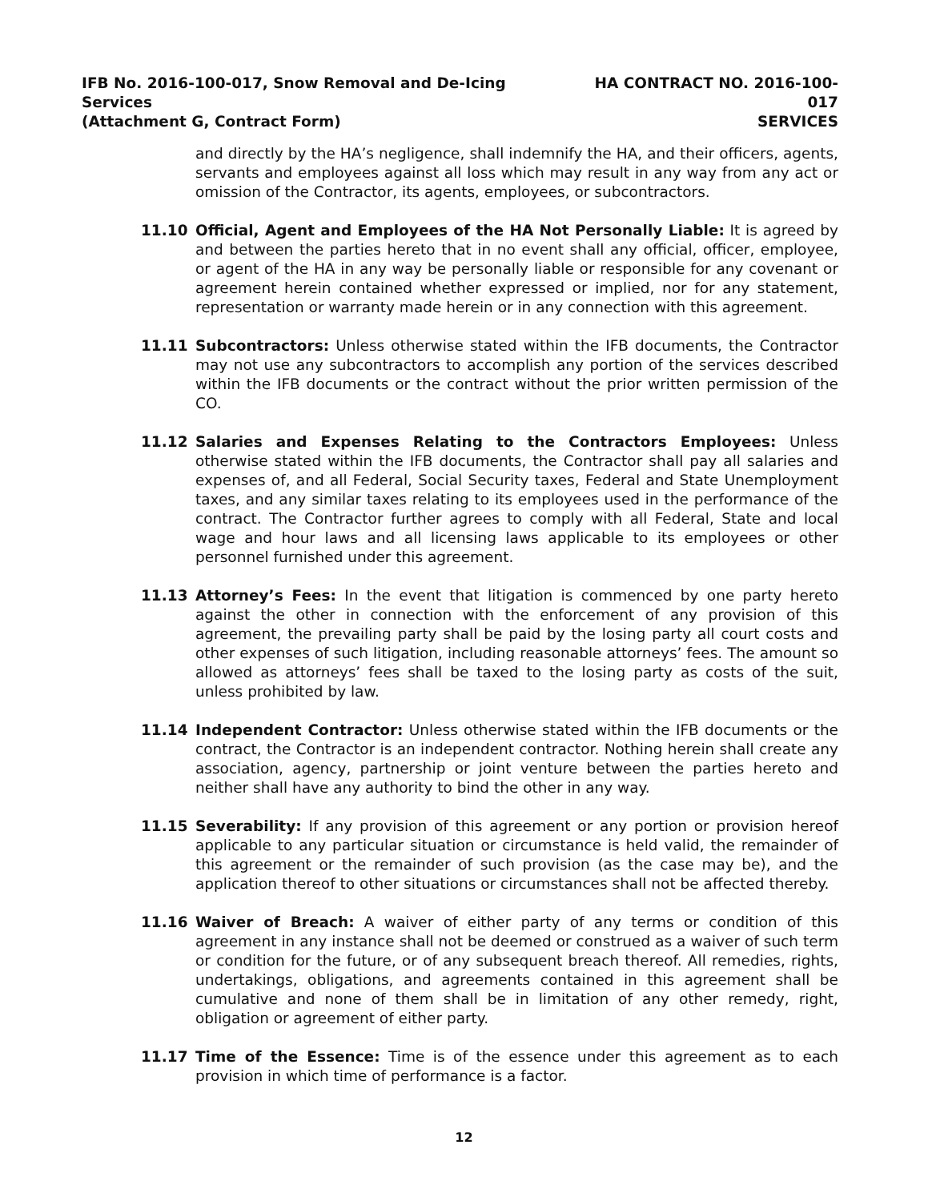IFB No. 2016-100-017, Snow Removal and De-Icing Services
(Attachment G, Contract Form)
HA CONTRACT NO. 2016-100-017
SERVICES
and directly by the HA’s negligence, shall indemnify the HA, and their officers, agents, servants and employees against all loss which may result in any way from any act or omission of the Contractor, its agents, employees, or subcontractors.
11.10 Official, Agent and Employees of the HA Not Personally Liable: It is agreed by and between the parties hereto that in no event shall any official, officer, employee, or agent of the HA in any way be personally liable or responsible for any covenant or agreement herein contained whether expressed or implied, nor for any statement, representation or warranty made herein or in any connection with this agreement.
11.11 Subcontractors: Unless otherwise stated within the IFB documents, the Contractor may not use any subcontractors to accomplish any portion of the services described within the IFB documents or the contract without the prior written permission of the CO.
11.12 Salaries and Expenses Relating to the Contractors Employees: Unless otherwise stated within the IFB documents, the Contractor shall pay all salaries and expenses of, and all Federal, Social Security taxes, Federal and State Unemployment taxes, and any similar taxes relating to its employees used in the performance of the contract. The Contractor further agrees to comply with all Federal, State and local wage and hour laws and all licensing laws applicable to its employees or other personnel furnished under this agreement.
11.13 Attorney’s Fees: In the event that litigation is commenced by one party hereto against the other in connection with the enforcement of any provision of this agreement, the prevailing party shall be paid by the losing party all court costs and other expenses of such litigation, including reasonable attorneys’ fees. The amount so allowed as attorneys’ fees shall be taxed to the losing party as costs of the suit, unless prohibited by law.
11.14 Independent Contractor: Unless otherwise stated within the IFB documents or the contract, the Contractor is an independent contractor. Nothing herein shall create any association, agency, partnership or joint venture between the parties hereto and neither shall have any authority to bind the other in any way.
11.15 Severability: If any provision of this agreement or any portion or provision hereof applicable to any particular situation or circumstance is held valid, the remainder of this agreement or the remainder of such provision (as the case may be), and the application thereof to other situations or circumstances shall not be affected thereby.
11.16 Waiver of Breach: A waiver of either party of any terms or condition of this agreement in any instance shall not be deemed or construed as a waiver of such term or condition for the future, or of any subsequent breach thereof. All remedies, rights, undertakings, obligations, and agreements contained in this agreement shall be cumulative and none of them shall be in limitation of any other remedy, right, obligation or agreement of either party.
11.17 Time of the Essence: Time is of the essence under this agreement as to each provision in which time of performance is a factor.
12